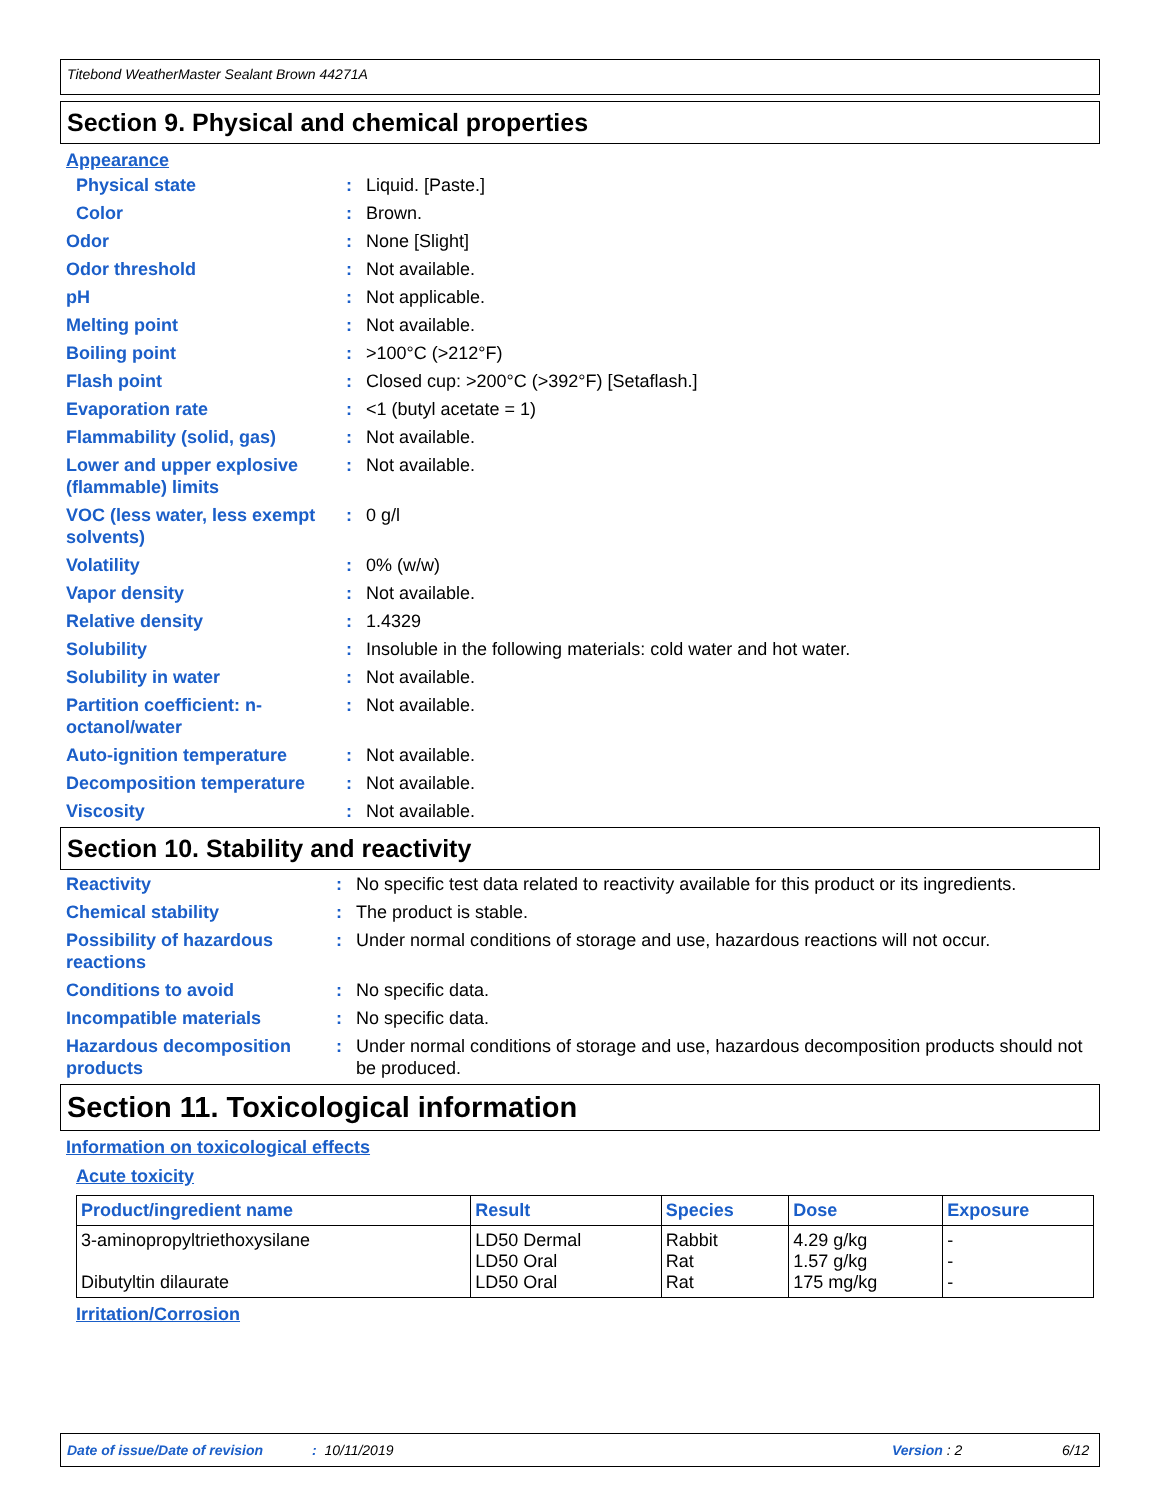Titebond WeatherMaster Sealant Brown 44271A
Section 9. Physical and chemical properties
Appearance
| Physical state | : | Liquid. [Paste.] |
| Color | : | Brown. |
| Odor | : | None [Slight] |
| Odor threshold | : | Not available. |
| pH | : | Not applicable. |
| Melting point | : | Not available. |
| Boiling point | : | >100°C (>212°F) |
| Flash point | : | Closed cup: >200°C (>392°F) [Setaflash.] |
| Evaporation rate | : | <1 (butyl acetate = 1) |
| Flammability (solid, gas) | : | Not available. |
| Lower and upper explosive (flammable) limits | : | Not available. |
| VOC (less water, less exempt solvents) | : | 0 g/l |
| Volatility | : | 0% (w/w) |
| Vapor density | : | Not available. |
| Relative density | : | 1.4329 |
| Solubility | : | Insoluble in the following materials: cold water and hot water. |
| Solubility in water | : | Not available. |
| Partition coefficient: n-octanol/water | : | Not available. |
| Auto-ignition temperature | : | Not available. |
| Decomposition temperature | : | Not available. |
| Viscosity | : | Not available. |
Section 10. Stability and reactivity
| Reactivity | : | No specific test data related to reactivity available for this product or its ingredients. |
| Chemical stability | : | The product is stable. |
| Possibility of hazardous reactions | : | Under normal conditions of storage and use, hazardous reactions will not occur. |
| Conditions to avoid | : | No specific data. |
| Incompatible materials | : | No specific data. |
| Hazardous decomposition products | : | Under normal conditions of storage and use, hazardous decomposition products should not be produced. |
Section 11. Toxicological information
Information on toxicological effects
Acute toxicity
| Product/ingredient name | Result | Species | Dose | Exposure |
| --- | --- | --- | --- | --- |
| 3-aminopropyltriethoxysilane | LD50 Dermal LD50 Oral | Rabbit Rat | 4.29 g/kg 1.57 g/kg | - - |
| Dibutyltin dilaurate | LD50 Oral | Rat | 175 mg/kg | - |
Irritation/Corrosion
Date of issue/Date of revision: 10/11/2019 Version : 2 6/12